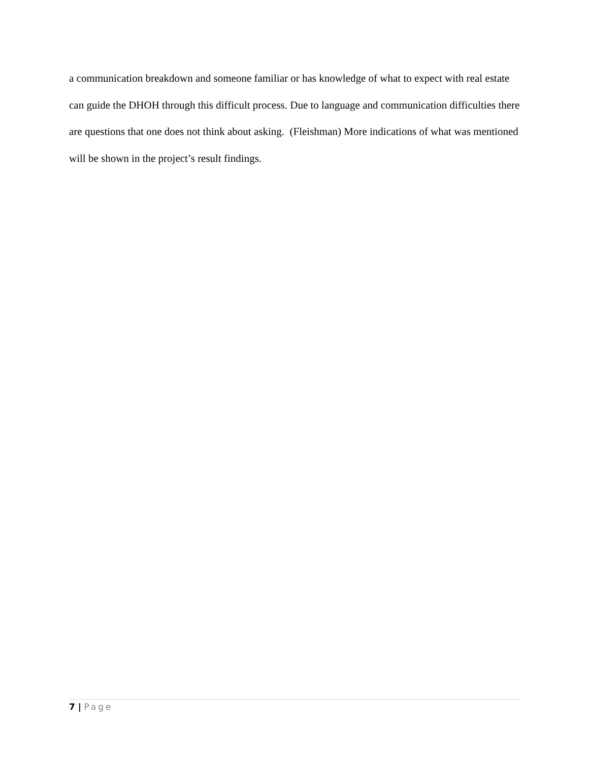a communication breakdown and someone familiar or has knowledge of what to expect with real estate can guide the DHOH through this difficult process. Due to language and communication difficulties there are questions that one does not think about asking. (Fleishman) More indications of what was mentioned will be shown in the project’s result findings.
7 | Page